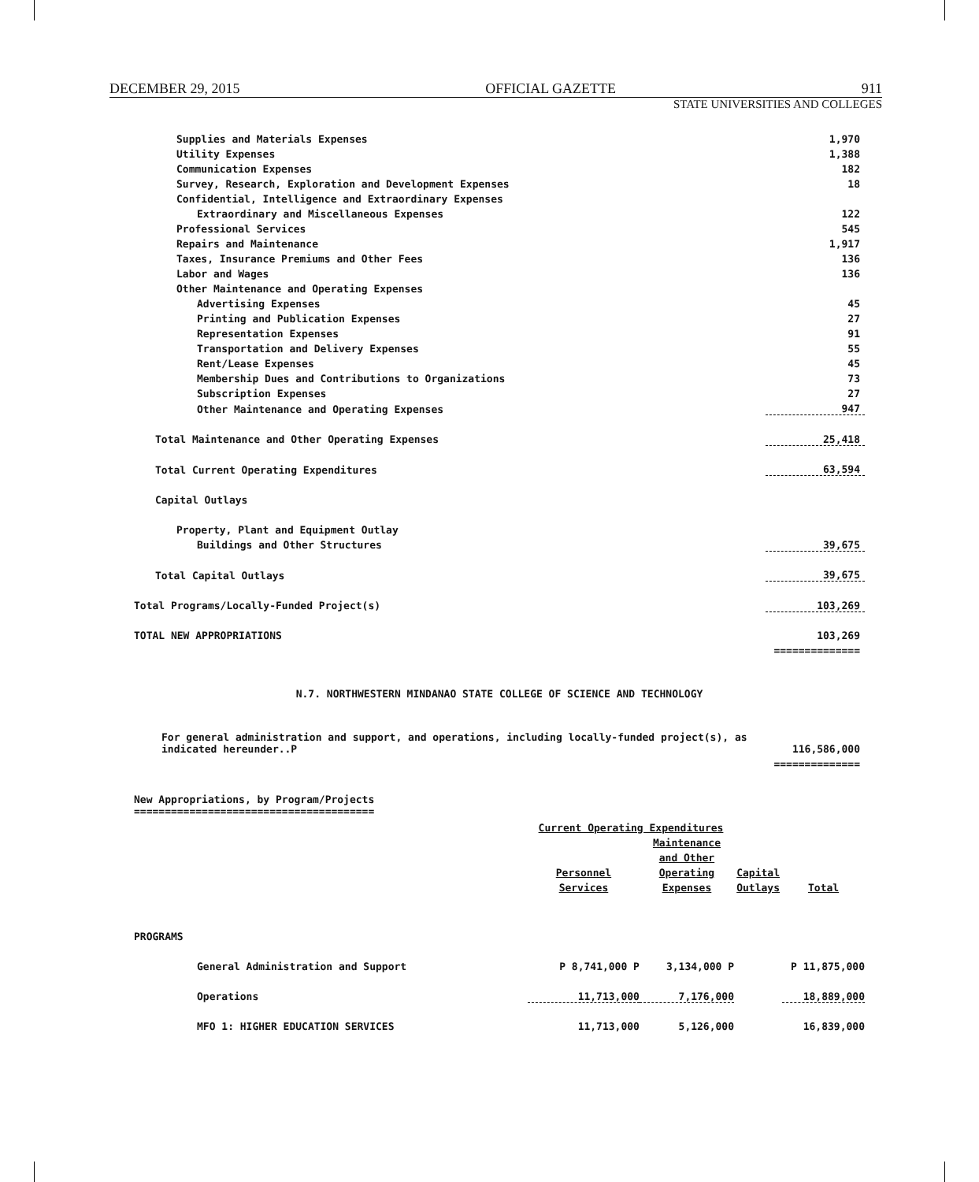DECEMBER 29, 2015 OFFICIAL GAZETTE 911
STATE UNIVERSITIES AND COLLEGES
| Supplies and Materials Expenses | 1,970 |
| Utility Expenses | 1,388 |
| Communication Expenses | 182 |
| Survey, Research, Exploration and Development Expenses | 18 |
| Confidential, Intelligence and Extraordinary Expenses | |
| Extraordinary and Miscellaneous Expenses | 122 |
| Professional Services | 545 |
| Repairs and Maintenance | 1,917 |
| Taxes, Insurance Premiums and Other Fees | 136 |
| Labor and Wages | 136 |
| Other Maintenance and Operating Expenses | |
| Advertising Expenses | 45 |
| Printing and Publication Expenses | 27 |
| Representation Expenses | 91 |
| Transportation and Delivery Expenses | 55 |
| Rent/Lease Expenses | 45 |
| Membership Dues and Contributions to Organizations | 73 |
| Subscription Expenses | 27 |
| Other Maintenance and Operating Expenses | 947 |
| Total Maintenance and Other Operating Expenses | 25,418 |
| Total Current Operating Expenditures | 63,594 |
| Capital Outlays | |
| Property, Plant and Equipment Outlay | |
| Buildings and Other Structures | 39,675 |
| Total Capital Outlays | 39,675 |
| Total Programs/Locally-Funded Project(s) | 103,269 |
| TOTAL NEW APPROPRIATIONS | 103,269 |
| | ============== |
N.7. NORTHWESTERN MINDANAO STATE COLLEGE OF SCIENCE AND TECHNOLOGY
| For general administration and support, and operations, including locally-funded project(s), as indicated hereunder..P | 116,586,000 |
| | ============== |
New Appropriations, by Program/Projects
=======================================
| | Current Operating Expenditures | | | |
| --- | --- | --- | --- | --- |
| | Personnel Services | Maintenance and Other Operating Expenses | Capital Outlays | Total |
| PROGRAMS | | | | |
| General Administration and Support | P 8,741,000 P | 3,134,000 P | | P 11,875,000 |
| Operations | 11,713,000 | 7,176,000 | | 18,889,000 |
| MFO 1: HIGHER EDUCATION SERVICES | 11,713,000 | 5,126,000 | | 16,839,000 |